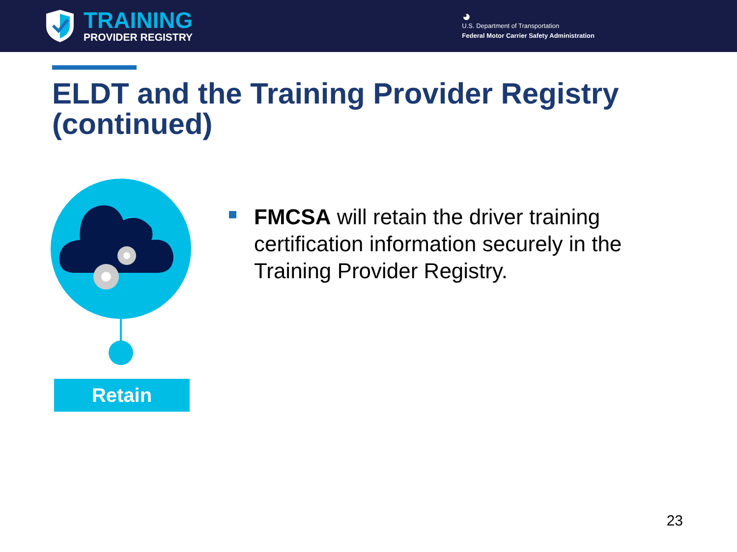TRAINING
PROVIDER REGISTRY
◕
U.S. Department of Transportation
Federal Motor Carrier Safety Administration
ELDT and the Training Provider Registry (continued)
Retain
FMCSA will retain the driver training certification information securely in the Training Provider Registry.
23